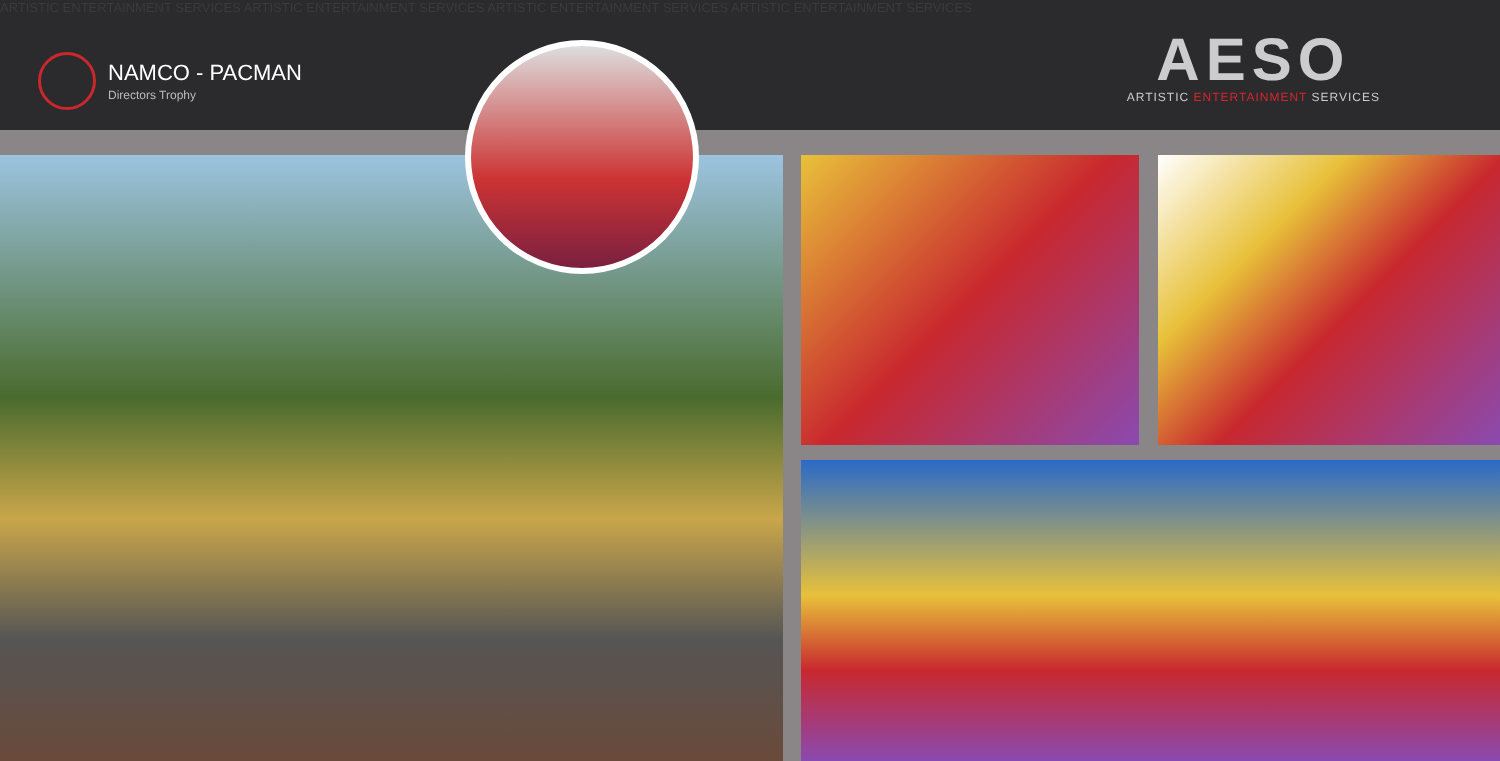ARTISTIC ENTERTAINMENT SERVICES ARTISTIC ENTERTAINMENT SERVICES ARTISTIC ENTERTAINMENT SERVICES ARTISTIC ENTERTAINMENT SERVICES
NAMCO - PACMAN
Directors Trophy
AESO
ARTISTIC ENTERTAINMENT SERVICES